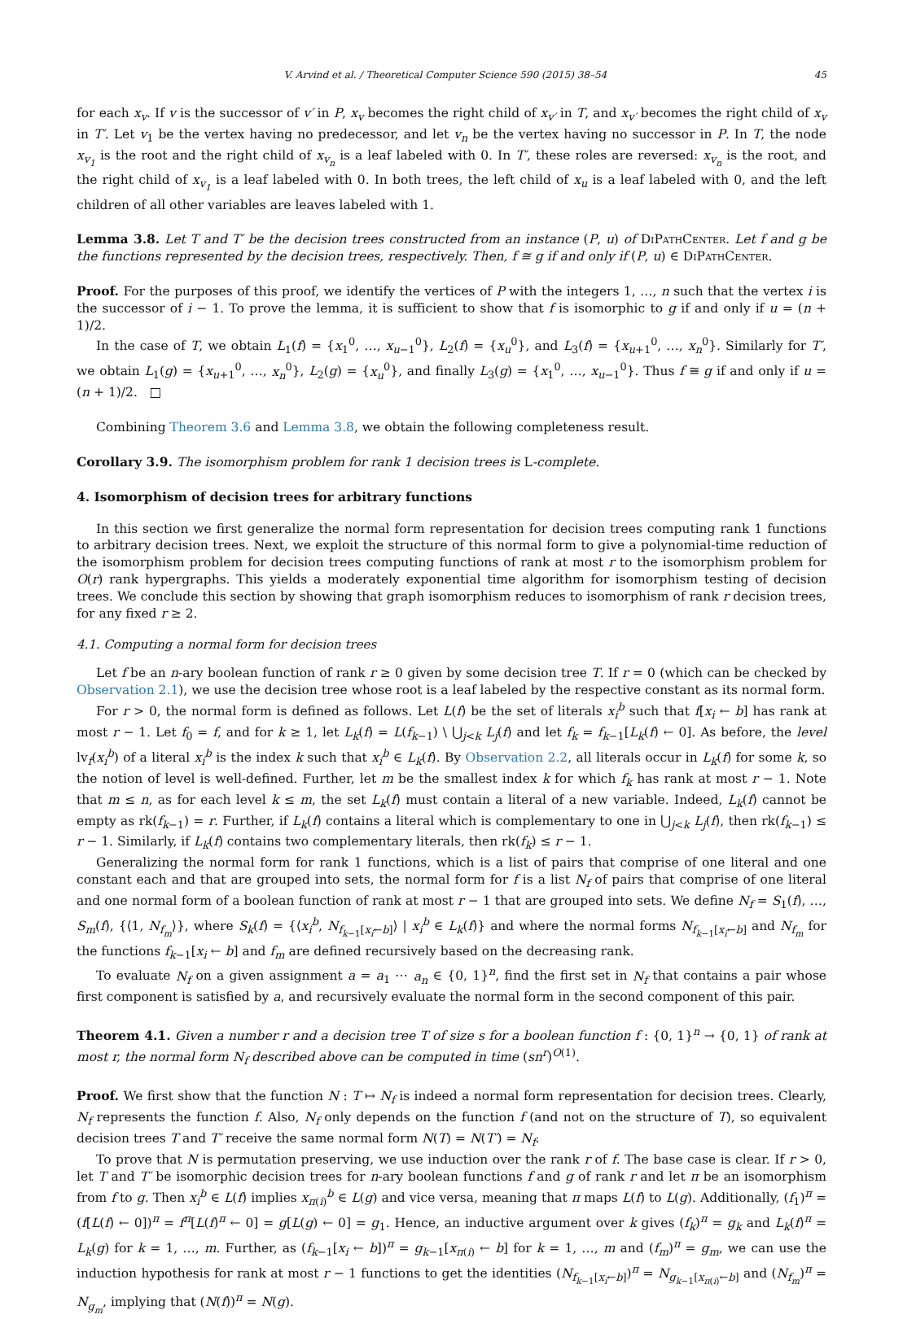V. Arvind et al. / Theoretical Computer Science 590 (2015) 38–54 45
for each x<sub>v</sub>. If v is the successor of v′ in P, x<sub>v</sub> becomes the right child of x<sub>v′</sub> in T, and x<sub>v′</sub> becomes the right child of x<sub>v</sub> in T′. Let v<sub>1</sub> be the vertex having no predecessor, and let v<sub>n</sub> be the vertex having no successor in P. In T, the node x<sub>v<sub>1</sub></sub> is the root and the right child of x<sub>v<sub>n</sub></sub> is a leaf labeled with 0. In T′, these roles are reversed: x<sub>v<sub>n</sub></sub> is the root, and the right child of x<sub>v<sub>1</sub></sub> is a leaf labeled with 0. In both trees, the left child of x<sub>u</sub> is a leaf labeled with 0, and the left children of all other variables are leaves labeled with 1.
Lemma 3.8. Let T and T′ be the decision trees constructed from an instance (P, u) of DiPathCenter. Let f and g be the functions represented by the decision trees, respectively. Then, f ≅ g if and only if (P, u) ∈ DiPathCenter.
Proof. For the purposes of this proof, we identify the vertices of P with the integers 1, …, n such that the vertex i is the successor of i − 1. To prove the lemma, it is sufficient to show that f is isomorphic to g if and only if u = (n + 1)/2.
In the case of T, we obtain L<sub>1</sub>(f) = {x<sub>1</sub><sup>0</sup>, …, x<sub>u−1</sub><sup>0</sup>}, L<sub>2</sub>(f) = {x<sub>u</sub><sup>0</sup>}, and L<sub>3</sub>(f) = {x<sub>u+1</sub><sup>0</sup>, …, x<sub>n</sub><sup>0</sup>}. Similarly for T′, we obtain L<sub>1</sub>(g) = {x<sub>u+1</sub><sup>0</sup>, …, x<sub>n</sub><sup>0</sup>}, L<sub>2</sub>(g) = {x<sub>u</sub><sup>0</sup>}, and finally L<sub>3</sub>(g) = {x<sub>1</sub><sup>0</sup>, …, x<sub>u−1</sub><sup>0</sup>}. Thus f ≅ g if and only if u = (n + 1)/2. □
Combining Theorem 3.6 and Lemma 3.8, we obtain the following completeness result.
Corollary 3.9. The isomorphism problem for rank 1 decision trees is L-complete.
4. Isomorphism of decision trees for arbitrary functions
In this section we first generalize the normal form representation for decision trees computing rank 1 functions to arbitrary decision trees. Next, we exploit the structure of this normal form to give a polynomial-time reduction of the isomorphism problem for decision trees computing functions of rank at most r to the isomorphism problem for O(r) rank hypergraphs. This yields a moderately exponential time algorithm for isomorphism testing of decision trees. We conclude this section by showing that graph isomorphism reduces to isomorphism of rank r decision trees, for any fixed r ≥ 2.
4.1. Computing a normal form for decision trees
Let f be an n-ary boolean function of rank r ≥ 0 given by some decision tree T. If r = 0 (which can be checked by Observation 2.1), we use the decision tree whose root is a leaf labeled by the respective constant as its normal form.
For r > 0, the normal form is defined as follows. Let L(f) be the set of literals x<sub>i</sub><sup>b</sup> such that f[x<sub>i</sub> ← b] has rank at most r − 1. Let f<sub>0</sub> = f, and for k ≥ 1, let L<sub>k</sub>(f) = L(f<sub>k−1</sub>) \ ⋃<sub>j<k</sub> L<sub>j</sub>(f) and let f<sub>k</sub> = f<sub>k−1</sub>[L<sub>k</sub>(f) ← 0]. As before, the level lv<sub>f</sub>(x<sub>i</sub><sup>b</sup>) of a literal x<sub>i</sub><sup>b</sup> is the index k such that x<sub>i</sub><sup>b</sup> ∈ L<sub>k</sub>(f). By Observation 2.2, all literals occur in L<sub>k</sub>(f) for some k, so the notion of level is well-defined. Further, let m be the smallest index k for which f<sub>k</sub> has rank at most r − 1. Note that m ≤ n, as for each level k ≤ m, the set L<sub>k</sub>(f) must contain a literal of a new variable. Indeed, L<sub>k</sub>(f) cannot be empty as rk(f<sub>k−1</sub>) = r. Further, if L<sub>k</sub>(f) contains a literal which is complementary to one in ⋃<sub>j<k</sub> L<sub>j</sub>(f), then rk(f<sub>k−1</sub>) ≤ r − 1. Similarly, if L<sub>k</sub>(f) contains two complementary literals, then rk(f<sub>k</sub>) ≤ r − 1.
Generalizing the normal form for rank 1 functions, which is a list of pairs that comprise of one literal and one constant each and that are grouped into sets, the normal form for f is a list N<sub>f</sub> of pairs that comprise of one literal and one normal form of a boolean function of rank at most r − 1 that are grouped into sets. We define N<sub>f</sub> = S<sub>1</sub>(f), …, S<sub>m</sub>(f), {⟨1, N<sub>f<sub>m</sub></sub>⟩}, where S<sub>k</sub>(f) = {⟨x<sub>i</sub><sup>b</sup>, N<sub>f<sub>k−1</sub>[x<sub>i</sub>←b]</sub>⟩ | x<sub>i</sub><sup>b</sup> ∈ L<sub>k</sub>(f)} and where the normal forms N<sub>f<sub>k−1</sub>[x<sub>i</sub>←b]</sub> and N<sub>f<sub>m</sub></sub> for the functions f<sub>k−1</sub>[x<sub>i</sub> ← b] and f<sub>m</sub> are defined recursively based on the decreasing rank.
To evaluate N<sub>f</sub> on a given assignment a = a<sub>1</sub> ⋯ a<sub>n</sub> ∈ {0, 1}<sup>n</sup>, find the first set in N<sub>f</sub> that contains a pair whose first component is satisfied by a, and recursively evaluate the normal form in the second component of this pair.
Theorem 4.1. Given a number r and a decision tree T of size s for a boolean function f : {0, 1}<sup>n</sup> → {0, 1} of rank at most r, the normal form N<sub>f</sub> described above can be computed in time (sn<sup>r</sup>)<sup>O(1)</sup>.
Proof. We first show that the function N : T ↦ N<sub>f</sub> is indeed a normal form representation for decision trees. Clearly, N<sub>f</sub> represents the function f. Also, N<sub>f</sub> only depends on the function f (and not on the structure of T), so equivalent decision trees T and T′ receive the same normal form N(T) = N(T′) = N<sub>f</sub>.
To prove that N is permutation preserving, we use induction over the rank r of f. The base case is clear. If r > 0, let T and T′ be isomorphic decision trees for n-ary boolean functions f and g of rank r and let π be an isomorphism from f to g. Then x<sub>i</sub><sup>b</sup> ∈ L(f) implies x<sub>π(i)</sub><sup>b</sup> ∈ L(g) and vice versa, meaning that π maps L(f) to L(g). Additionally, (f<sub>1</sub>)<sup>π</sup> = (f[L(f) ← 0])<sup>π</sup> = f<sup>π</sup>[L(f)<sup>π</sup> ← 0] = g[L(g) ← 0] = g<sub>1</sub>. Hence, an inductive argument over k gives (f<sub>k</sub>)<sup>π</sup> = g<sub>k</sub> and L<sub>k</sub>(f)<sup>π</sup> = L<sub>k</sub>(g) for k = 1, …, m. Further, as (f<sub>k−1</sub>[x<sub>i</sub> ← b])<sup>π</sup> = g<sub>k−1</sub>[x<sub>π(i)</sub> ← b] for k = 1, …, m and (f<sub>m</sub>)<sup>π</sup> = g<sub>m</sub>, we can use the induction hypothesis for rank at most r − 1 functions to get the identities (N<sub>f<sub>k−1</sub>[x<sub>i</sub>←b]</sub>)<sup>π</sup> = N<sub>g<sub>k−1</sub>[x<sub>π(i)</sub>←b]</sub> and (N<sub>f<sub>m</sub></sub>)<sup>π</sup> = N<sub>g<sub>m</sub></sub>, implying that (N(f))<sup>π</sup> = N(g).